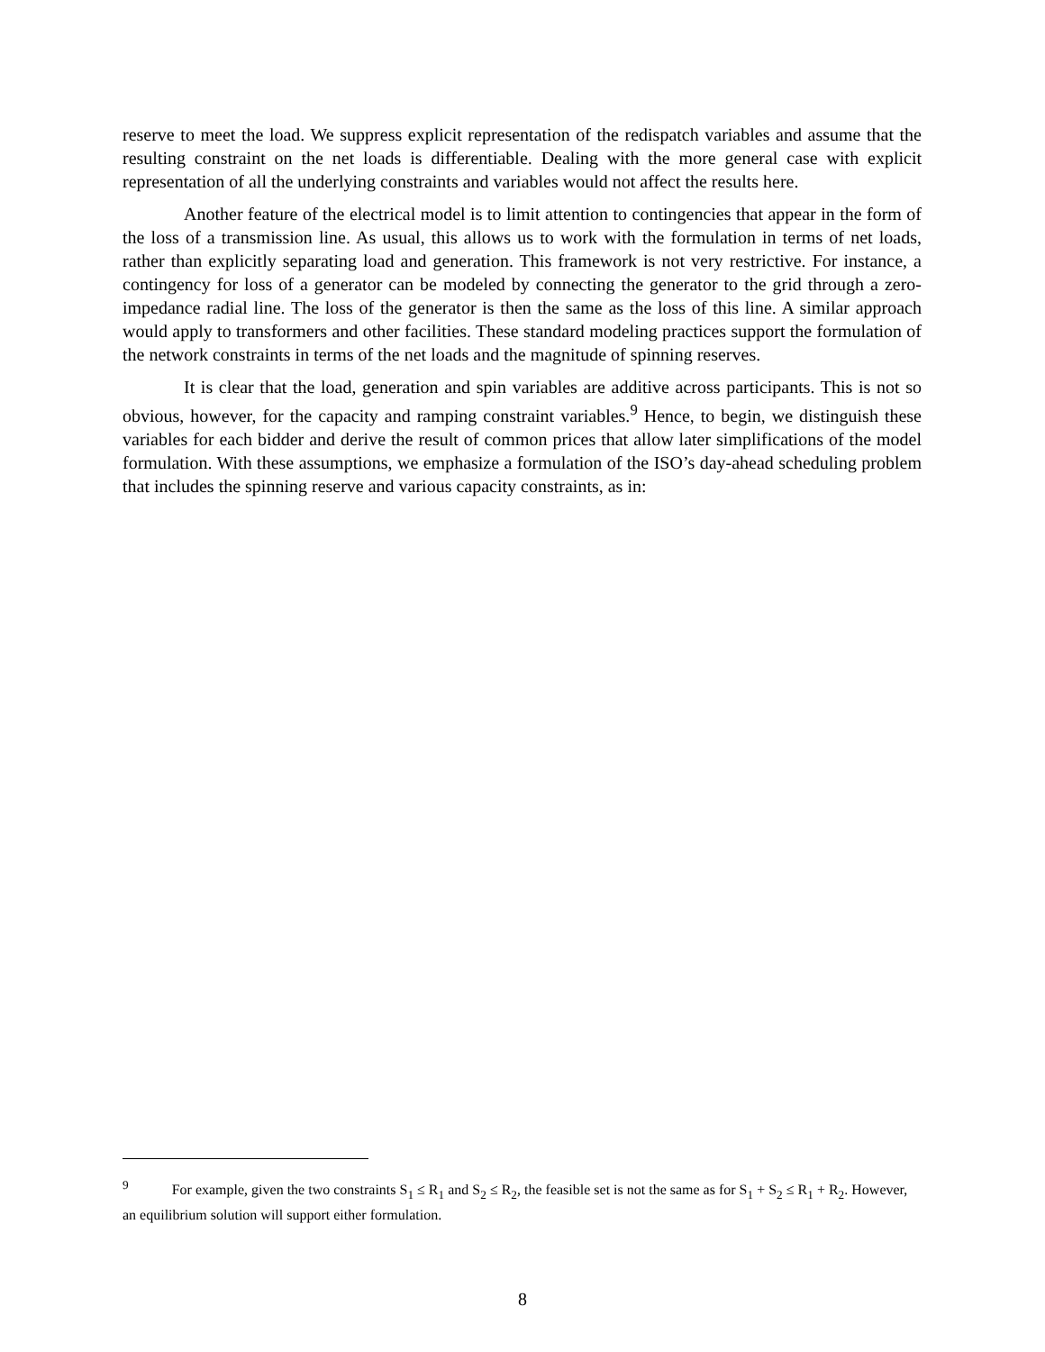reserve to meet the load. We suppress explicit representation of the redispatch variables and assume that the resulting constraint on the net loads is differentiable. Dealing with the more general case with explicit representation of all the underlying constraints and variables would not affect the results here.
Another feature of the electrical model is to limit attention to contingencies that appear in the form of the loss of a transmission line. As usual, this allows us to work with the formulation in terms of net loads, rather than explicitly separating load and generation. This framework is not very restrictive. For instance, a contingency for loss of a generator can be modeled by connecting the generator to the grid through a zero-impedance radial line. The loss of the generator is then the same as the loss of this line. A similar approach would apply to transformers and other facilities. These standard modeling practices support the formulation of the network constraints in terms of the net loads and the magnitude of spinning reserves.
It is clear that the load, generation and spin variables are additive across participants. This is not so obvious, however, for the capacity and ramping constraint variables.<sup>9</sup> Hence, to begin, we distinguish these variables for each bidder and derive the result of common prices that allow later simplifications of the model formulation. With these assumptions, we emphasize a formulation of the ISO’s day-ahead scheduling problem that includes the spinning reserve and various capacity constraints, as in:
<sup>9</sup> For example, given the two constraints S<sub>1</sub> ≤ R<sub>1</sub> and S<sub>2</sub> ≤ R<sub>2</sub>, the feasible set is not the same as for S<sub>1</sub> + S<sub>2</sub> ≤ R<sub>1</sub> + R<sub>2</sub>. However, an equilibrium solution will support either formulation.
8